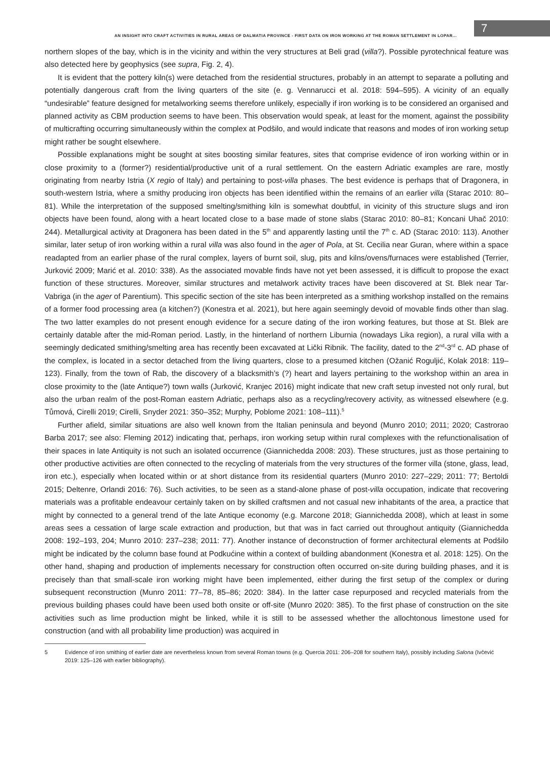AN INSIGHT INTO CRAFT ACTIVITIES IN RURAL AREAS OF DALMATIA PROVINCE - FIRST DATA ON IRON WORKING AT THE ROMAN SETTLEMENT IN LOPAR...
7
northern slopes of the bay, which is in the vicinity and within the very structures at Beli grad (villa?). Possible pyrotechnical feature was also detected here by geophysics (see supra, Fig. 2, 4).
It is evident that the pottery kiln(s) were detached from the residential structures, probably in an attempt to separate a polluting and potentially dangerous craft from the living quarters of the site (e. g. Vennarucci et al. 2018: 594–595). A vicinity of an equally “undesirable” feature designed for metalworking seems therefore unlikely, especially if iron working is to be considered an organised and planned activity as CBM production seems to have been. This observation would speak, at least for the moment, against the possibility of multicrafting occurring simultaneously within the complex at Podšilo, and would indicate that reasons and modes of iron working setup might rather be sought elsewhere.
Possible explanations might be sought at sites boosting similar features, sites that comprise evidence of iron working within or in close proximity to a (former?) residential/productive unit of a rural settlement. On the eastern Adriatic examples are rare, mostly originating from nearby Istria (X regio of Italy) and pertaining to post-villa phases. The best evidence is perhaps that of Dragonera, in south-western Istria, where a smithy producing iron objects has been identified within the remains of an earlier villa (Starac 2010: 80–81). While the interpretation of the supposed smelting/smithing kiln is somewhat doubtful, in vicinity of this structure slugs and iron objects have been found, along with a heart located close to a base made of stone slabs (Starac 2010: 80–81; Koncani Uhač 2010: 244). Metallurgical activity at Dragonera has been dated in the 5<sup>th</sup> and apparently lasting until the 7<sup>th</sup> c. AD (Starac 2010: 113). Another similar, later setup of iron working within a rural villa was also found in the ager of Pola, at St. Cecilia near Guran, where within a space readapted from an earlier phase of the rural complex, layers of burnt soil, slug, pits and kilns/ovens/furnaces were established (Terrier, Jurković 2009; Marić et al. 2010: 338). As the associated movable finds have not yet been assessed, it is difficult to propose the exact function of these structures. Moreover, similar structures and metalwork activity traces have been discovered at St. Blek near Tar-Vabriga (in the ager of Parentium). This specific section of the site has been interpreted as a smithing workshop installed on the remains of a former food processing area (a kitchen?) (Konestra et al. 2021), but here again seemingly devoid of movable finds other than slag. The two latter examples do not present enough evidence for a secure dating of the iron working features, but those at St. Blek are certainly datable after the mid-Roman period. Lastly, in the hinterland of northern Liburnia (nowadays Lika region), a rural villa with a seemingly dedicated smithing/smelting area has recently been excavated at Lički Ribnik. The facility, dated to the 2<sup>nd</sup>-3<sup>rd</sup> c. AD phase of the complex, is located in a sector detached from the living quarters, close to a presumed kitchen (Ožanić Roguljić, Kolak 2018: 119–123). Finally, from the town of Rab, the discovery of a blacksmith’s (?) heart and layers pertaining to the workshop within an area in close proximity to the (late Antique?) town walls (Jurković, Kranjec 2016) might indicate that new craft setup invested not only rural, but also the urban realm of the post-Roman eastern Adriatic, perhaps also as a recycling/recovery activity, as witnessed elsewhere (e.g. Tůmová, Cirelli 2019; Cirelli, Snyder 2021: 350–352; Murphy, Poblome 2021: 108–111).<sup>5</sup>
Further afield, similar situations are also well known from the Italian peninsula and beyond (Munro 2010; 2011; 2020; Castrorao Barba 2017; see also: Fleming 2012) indicating that, perhaps, iron working setup within rural complexes with the refunctionalisation of their spaces in late Antiquity is not such an isolated occurrence (Giannichedda 2008: 203). These structures, just as those pertaining to other productive activities are often connected to the recycling of materials from the very structures of the former villa (stone, glass, lead, iron etc.), especially when located within or at short distance from its residential quarters (Munro 2010: 227–229; 2011: 77; Bertoldi 2015; Deltenre, Orlandi 2016: 76). Such activities, to be seen as a stand-alone phase of post-villa occupation, indicate that recovering materials was a profitable endeavour certainly taken on by skilled craftsmen and not casual new inhabitants of the area, a practice that might by connected to a general trend of the late Antique economy (e.g. Marcone 2018; Giannichedda 2008), which at least in some areas sees a cessation of large scale extraction and production, but that was in fact carried out throughout antiquity (Giannichedda 2008: 192–193, 204; Munro 2010: 237–238; 2011: 77). Another instance of deconstruction of former architectural elements at Podšilo might be indicated by the column base found at Podkućine within a context of building abandonment (Konestra et al. 2018: 125). On the other hand, shaping and production of implements necessary for construction often occurred on-site during building phases, and it is precisely than that small-scale iron working might have been implemented, either during the first setup of the complex or during subsequent reconstruction (Munro 2011: 77–78, 85–86; 2020: 384). In the latter case repurposed and recycled materials from the previous building phases could have been used both onsite or off-site (Munro 2020: 385). To the first phase of construction on the site activities such as lime production might be linked, while it is still to be assessed whether the allochtonous limestone used for construction (and with all probability lime production) was acquired in
5 Evidence of iron smithing of earlier date are nevertheless known from several Roman towns (e.g. Quercia 2011: 206–208 for southern Italy), possibly including Salona (Ivčević 2019: 125–126 with earlier bibliography).